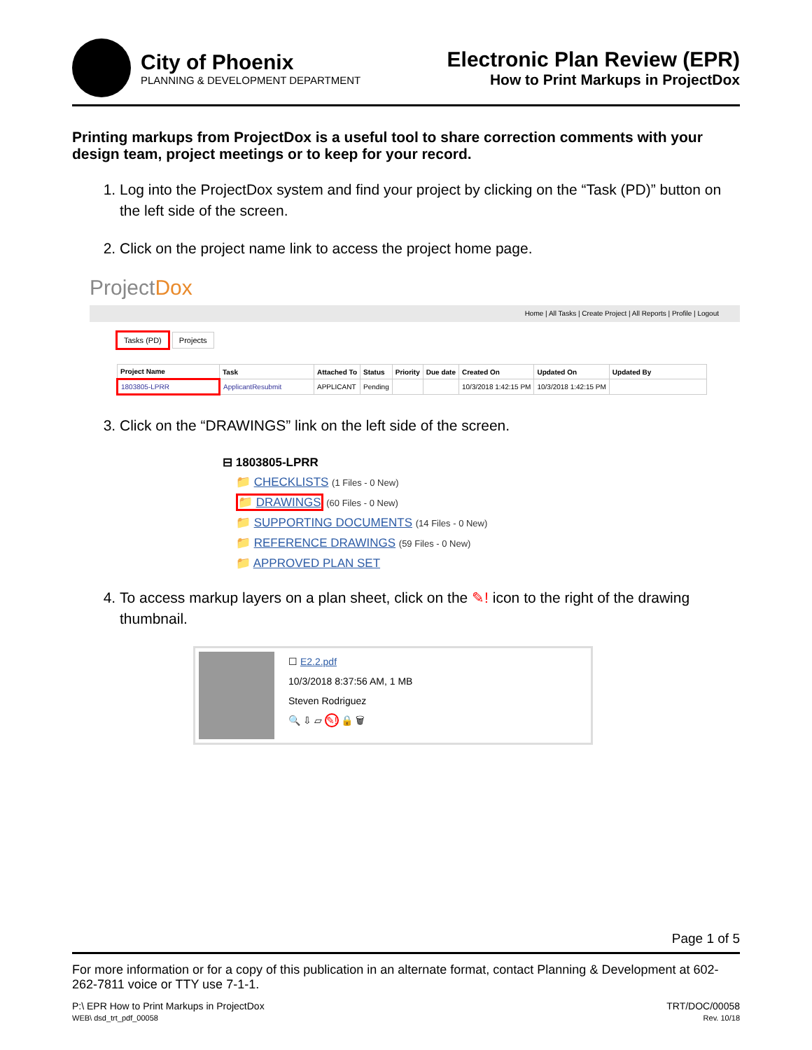City of Phoenix
PLANNING & DEVELOPMENT DEPARTMENT
Electronic Plan Review (EPR)
How to Print Markups in ProjectDox
Printing markups from ProjectDox is a useful tool to share correction comments with your design team, project meetings or to keep for your record.
1. Log into the ProjectDox system and find your project by clicking on the “Task (PD)” button on the left side of the screen.
2. Click on the project name link to access the project home page.
ProjectDox
Home | All Tasks | Create Project | All Reports | Profile | Logout
Tasks (PD) Projects
| Project Name | Task | Attached To | Status | Priority | Due date | Created On | Updated On | Updated By |
| --- | --- | --- | --- | --- | --- | --- | --- | --- |
| 1803805-LPRR | ApplicantResubmit | APPLICANT | Pending | | | 10/3/2018 1:42:15 PM | 10/3/2018 1:42:15 PM | |
3. Click on the “DRAWINGS” link on the left side of the screen.
⊟ 1803805-LPRR
📁 CHECKLISTS (1 Files - 0 New)
📁 DRAWINGS (60 Files - 0 New)
📁 SUPPORTING DOCUMENTS (14 Files - 0 New)
📁 REFERENCE DRAWINGS (59 Files - 0 New)
📁 APPROVED PLAN SET
4. To access markup layers on a plan sheet, click on the ✎! icon to the right of the drawing thumbnail.
☐ E2.2.pdf
10/3/2018 8:37:56 AM, 1 MB
Steven Rodriguez
🔍 ⇩ ▱ ✎! 🔒 🗑
Page 1 of 5
For more information or for a copy of this publication in an alternate format, contact Planning & Development at 602-262-7811 voice or TTY use 7-1-1.
P:\ EPR How to Print Markups in ProjectDox
WEB\ dsd_trt_pdf_00058
TRT/DOC/00058
Rev. 10/18